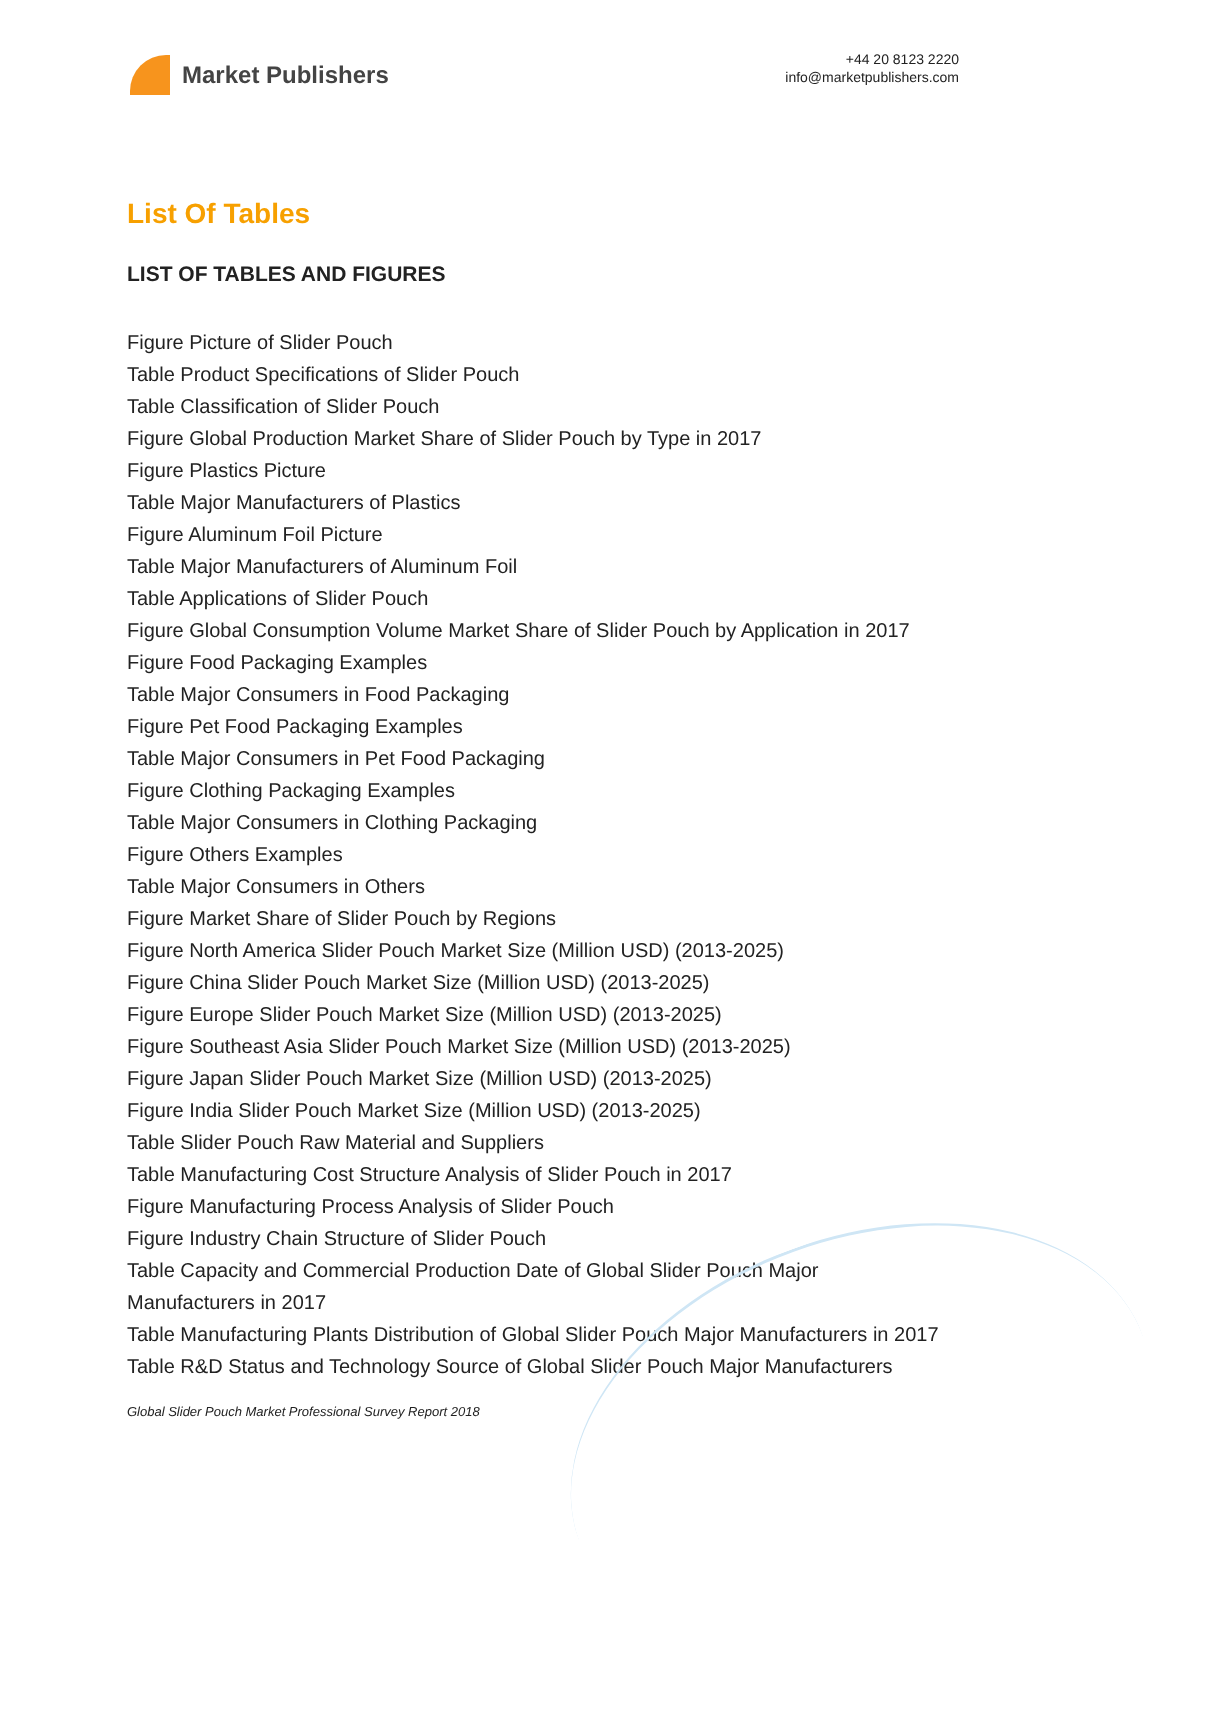Market Publishers
+44 20 8123 2220
info@marketpublishers.com
List Of Tables
LIST OF TABLES AND FIGURES
Figure Picture of Slider Pouch
Table Product Specifications of Slider Pouch
Table Classification of Slider Pouch
Figure Global Production Market Share of Slider Pouch by Type in 2017
Figure Plastics Picture
Table Major Manufacturers of Plastics
Figure Aluminum Foil Picture
Table Major Manufacturers of Aluminum Foil
Table Applications of Slider Pouch
Figure Global Consumption Volume Market Share of Slider Pouch by Application in 2017
Figure Food Packaging Examples
Table Major Consumers in Food Packaging
Figure Pet Food Packaging Examples
Table Major Consumers in Pet Food Packaging
Figure Clothing Packaging Examples
Table Major Consumers in Clothing Packaging
Figure Others Examples
Table Major Consumers in Others
Figure Market Share of Slider Pouch by Regions
Figure North America Slider Pouch Market Size (Million USD) (2013-2025)
Figure China Slider Pouch Market Size (Million USD) (2013-2025)
Figure Europe Slider Pouch Market Size (Million USD) (2013-2025)
Figure Southeast Asia Slider Pouch Market Size (Million USD) (2013-2025)
Figure Japan Slider Pouch Market Size (Million USD) (2013-2025)
Figure India Slider Pouch Market Size (Million USD) (2013-2025)
Table Slider Pouch Raw Material and Suppliers
Table Manufacturing Cost Structure Analysis of Slider Pouch in 2017
Figure Manufacturing Process Analysis of Slider Pouch
Figure Industry Chain Structure of Slider Pouch
Table Capacity and Commercial Production Date of Global Slider Pouch Major Manufacturers in 2017
Table Manufacturing Plants Distribution of Global Slider Pouch Major Manufacturers in 2017
Table R&D Status and Technology Source of Global Slider Pouch Major Manufacturers
Global Slider Pouch Market Professional Survey Report 2018